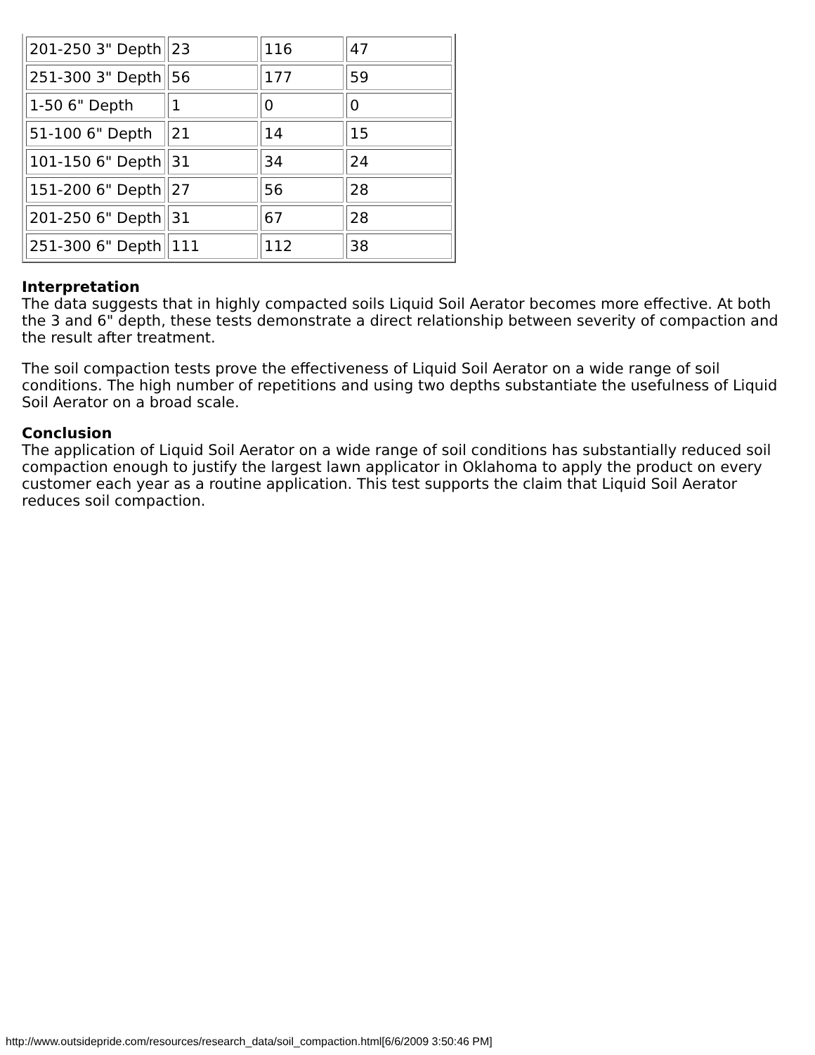| 201-250 3" Depth | 23 | 116 | 47 |
| 251-300 3" Depth | 56 | 177 | 59 |
| 1-50 6" Depth | 1 | 0 | 0 |
| 51-100 6" Depth | 21 | 14 | 15 |
| 101-150 6" Depth | 31 | 34 | 24 |
| 151-200 6" Depth | 27 | 56 | 28 |
| 201-250 6" Depth | 31 | 67 | 28 |
| 251-300 6" Depth | 111 | 112 | 38 |
Interpretation
The data suggests that in highly compacted soils Liquid Soil Aerator becomes more effective. At both the 3 and 6" depth, these tests demonstrate a direct relationship between severity of compaction and the result after treatment.
The soil compaction tests prove the effectiveness of Liquid Soil Aerator on a wide range of soil conditions. The high number of repetitions and using two depths substantiate the usefulness of Liquid Soil Aerator on a broad scale.
Conclusion
The application of Liquid Soil Aerator on a wide range of soil conditions has substantially reduced soil compaction enough to justify the largest lawn applicator in Oklahoma to apply the product on every customer each year as a routine application. This test supports the claim that Liquid Soil Aerator reduces soil compaction.
http://www.outsidepride.com/resources/research_data/soil_compaction.html[6/6/2009 3:50:46 PM]